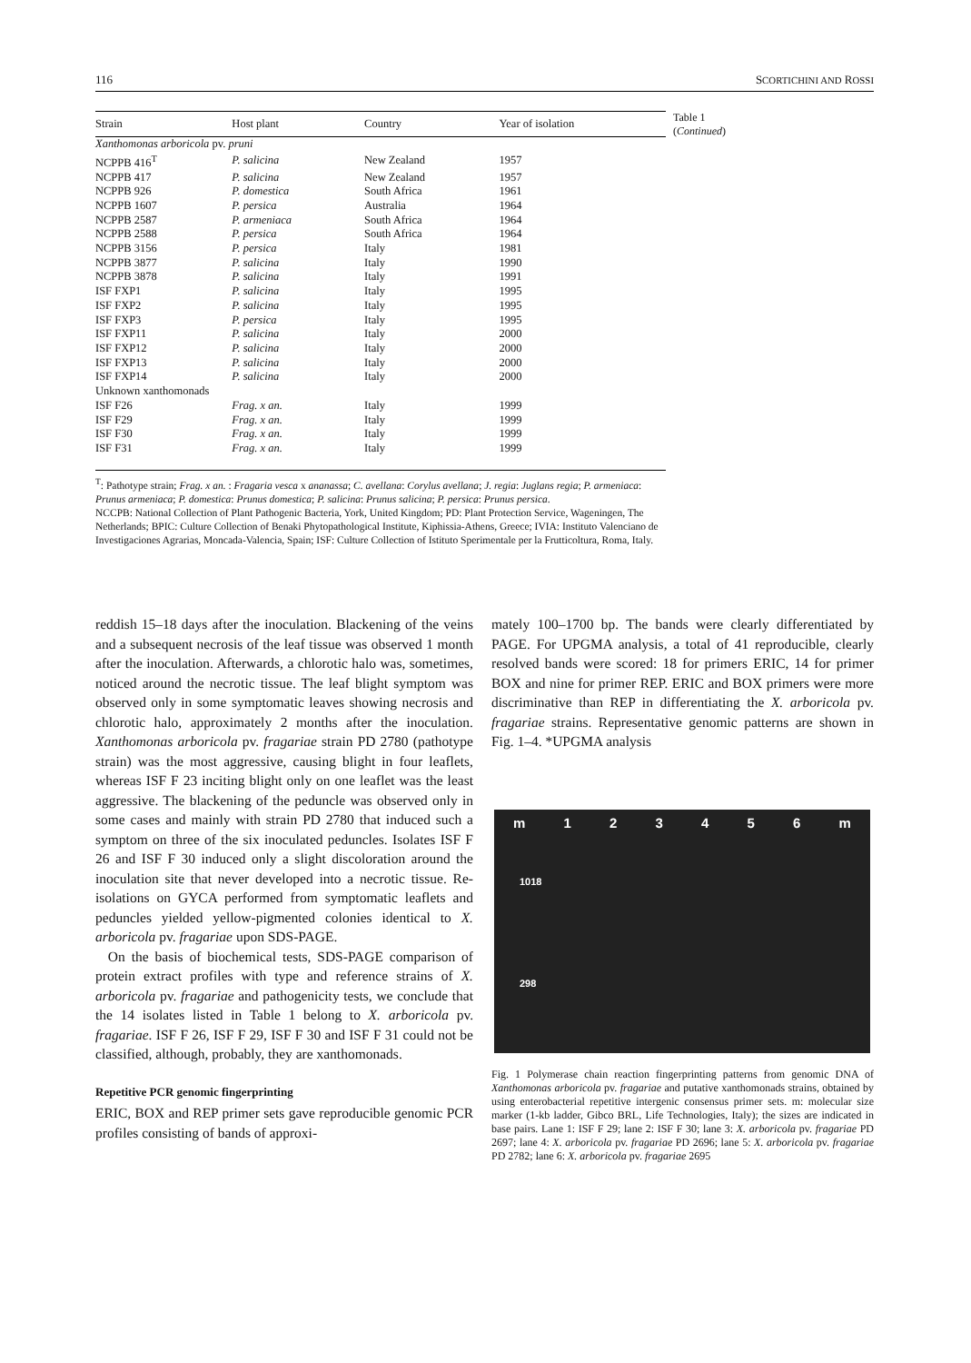116 SCORTICHINI AND ROSSI
| Strain | Host plant | Country | Year of isolation |
| --- | --- | --- | --- |
| Xanthomonas arboricola pv. pruni | | | |
| NCPPB 416<sup>T</sup> | P. salicina | New Zealand | 1957 |
| NCPPB 417 | P. salicina | New Zealand | 1957 |
| NCPPB 926 | P. domestica | South Africa | 1961 |
| NCPPB 1607 | P. persica | Australia | 1964 |
| NCPPB 2587 | P. armeniaca | South Africa | 1964 |
| NCPPB 2588 | P. persica | South Africa | 1964 |
| NCPPB 3156 | P. persica | Italy | 1981 |
| NCPPB 3877 | P. salicina | Italy | 1990 |
| NCPPB 3878 | P. salicina | Italy | 1991 |
| ISF FXP1 | P. salicina | Italy | 1995 |
| ISF FXP2 | P. salicina | Italy | 1995 |
| ISF FXP3 | P. persica | Italy | 1995 |
| ISF FXP11 | P. salicina | Italy | 2000 |
| ISF FXP12 | P. salicina | Italy | 2000 |
| ISF FXP13 | P. salicina | Italy | 2000 |
| ISF FXP14 | P. salicina | Italy | 2000 |
| Unknown xanthomonads | | | |
| ISF F26 | Frag. x an. | Italy | 1999 |
| ISF F29 | Frag. x an. | Italy | 1999 |
| ISF F30 | Frag. x an. | Italy | 1999 |
| ISF F31 | Frag. x an. | Italy | 1999 |
Table 1
(Continued)
<sup>T</sup>: Pathotype strain; Frag. x an. : Fragaria vesca x ananassa; C. avellana: Corylus avellana; J. regia: Juglans regia; P. armeniaca: Prunus armeniaca; P. domestica: Prunus domestica; P. salicina: Prunus salicina; P. persica: Prunus persica.
NCCPB: National Collection of Plant Pathogenic Bacteria, York, United Kingdom; PD: Plant Protection Service, Wageningen, The Netherlands; BPIC: Culture Collection of Benaki Phytopathological Institute, Kiphissia-Athens, Greece; IVIA: Instituto Valenciano de Investigaciones Agrarias, Moncada-Valencia, Spain; ISF: Culture Collection of Istituto Sperimentale per la Frutticoltura, Roma, Italy.
reddish 15–18 days after the inoculation. Blackening of the veins and a subsequent necrosis of the leaf tissue was observed 1 month after the inoculation. Afterwards, a chlorotic halo was, sometimes, noticed around the necrotic tissue. The leaf blight symptom was observed only in some symptomatic leaves showing necrosis and chlorotic halo, approximately 2 months after the inoculation. Xanthomonas arboricola pv. fragariae strain PD 2780 (pathotype strain) was the most aggressive, causing blight in four leaflets, whereas ISF F 23 inciting blight only on one leaflet was the least aggressive. The blackening of the peduncle was observed only in some cases and mainly with strain PD 2780 that induced such a symptom on three of the six inoculated peduncles. Isolates ISF F 26 and ISF F 30 induced only a slight discoloration around the inoculation site that never developed into a necrotic tissue. Re-isolations on GYCA performed from symptomatic leaflets and peduncles yielded yellow-pigmented colonies identical to X. arboricola pv. fragariae upon SDS-PAGE.
On the basis of biochemical tests, SDS-PAGE comparison of protein extract profiles with type and reference strains of X. arboricola pv. fragariae and pathogenicity tests, we conclude that the 14 isolates listed in Table 1 belong to X. arboricola pv. fragariae. ISF F 26, ISF F 29, ISF F 30 and ISF F 31 could not be classified, although, probably, they are xanthomonads.
Repetitive PCR genomic fingerprinting
ERIC, BOX and REP primer sets gave reproducible genomic PCR profiles consisting of bands of approxi-
mately 100–1700 bp. The bands were clearly differentiated by PAGE. For UPGMA analysis, a total of 41 reproducible, clearly resolved bands were scored: 18 for primers ERIC, 14 for primer BOX and nine for primer REP. ERIC and BOX primers were more discriminative than REP in differentiating the X. arboricola pv. fragariae strains. Representative genomic patterns are shown in Fig. 1–4. *UPGMA analysis
m 123456 m
1018
298
Fig. 1 Polymerase chain reaction fingerprinting patterns from genomic DNA of Xanthomonas arboricola pv. fragariae and putative xanthomonads strains, obtained by using enterobacterial repetitive intergenic consensus primer sets. m: molecular size marker (1-kb ladder, Gibco BRL, Life Technologies, Italy); the sizes are indicated in base pairs. Lane 1: ISF F 29; lane 2: ISF F 30; lane 3: X. arboricola pv. fragariae PD 2697; lane 4: X. arboricola pv. fragariae PD 2696; lane 5: X. arboricola pv. fragariae PD 2782; lane 6: X. arboricola pv. fragariae 2695